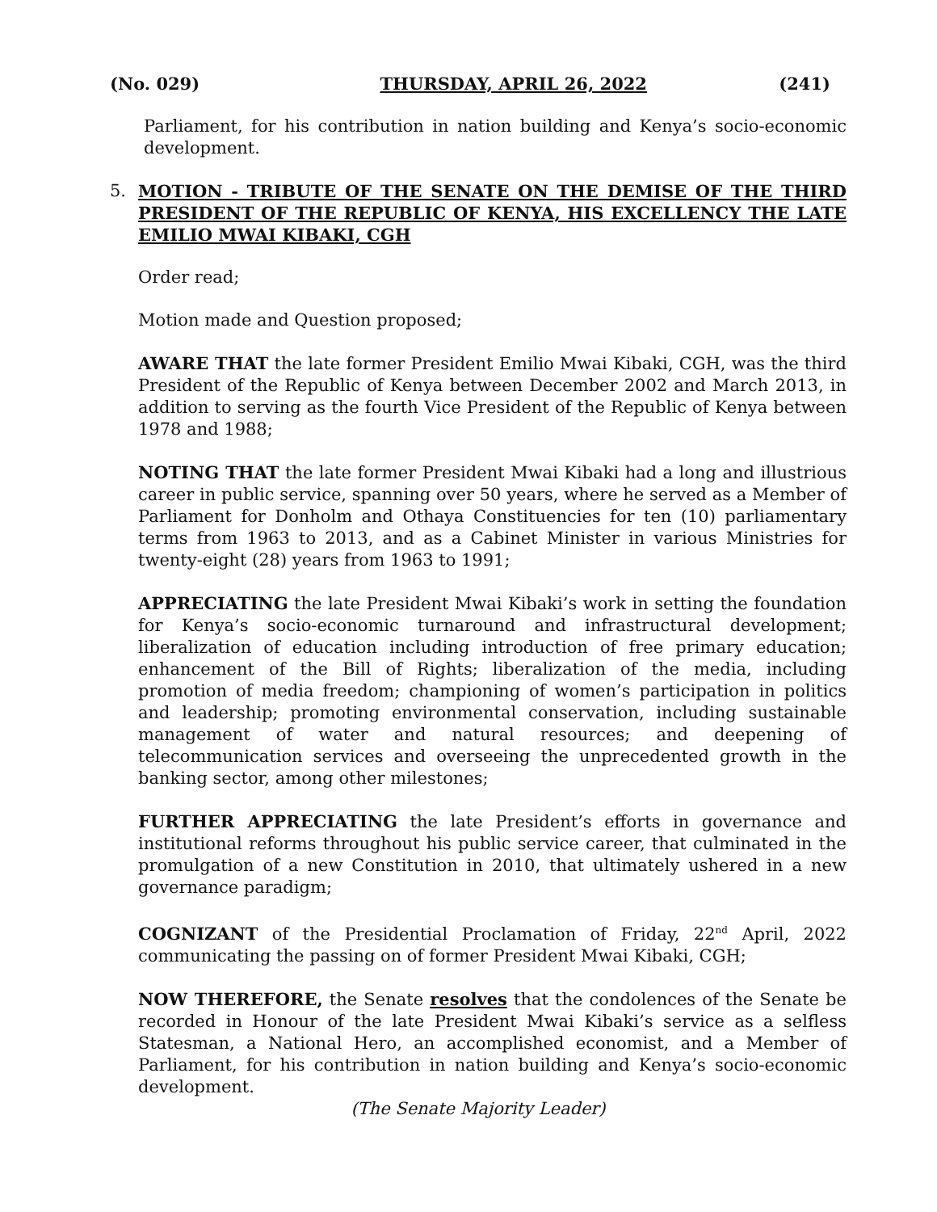(No. 029) THURSDAY, APRIL 26, 2022 (241)
Parliament, for his contribution in nation building and Kenya’s socio-economic development.
5. MOTION - TRIBUTE OF THE SENATE ON THE DEMISE OF THE THIRD PRESIDENT OF THE REPUBLIC OF KENYA, HIS EXCELLENCY THE LATE EMILIO MWAI KIBAKI, CGH
Order read;
Motion made and Question proposed;
AWARE THAT the late former President Emilio Mwai Kibaki, CGH, was the third President of the Republic of Kenya between December 2002 and March 2013, in addition to serving as the fourth Vice President of the Republic of Kenya between 1978 and 1988;
NOTING THAT the late former President Mwai Kibaki had a long and illustrious career in public service, spanning over 50 years, where he served as a Member of Parliament for Donholm and Othaya Constituencies for ten (10) parliamentary terms from 1963 to 2013, and as a Cabinet Minister in various Ministries for twenty-eight (28) years from 1963 to 1991;
APPRECIATING the late President Mwai Kibaki’s work in setting the foundation for Kenya’s socio-economic turnaround and infrastructural development; liberalization of education including introduction of free primary education; enhancement of the Bill of Rights; liberalization of the media, including promotion of media freedom; championing of women’s participation in politics and leadership; promoting environmental conservation, including sustainable management of water and natural resources; and deepening of telecommunication services and overseeing the unprecedented growth in the banking sector, among other milestones;
FURTHER APPRECIATING the late President’s efforts in governance and institutional reforms throughout his public service career, that culminated in the promulgation of a new Constitution in 2010, that ultimately ushered in a new governance paradigm;
COGNIZANT of the Presidential Proclamation of Friday, 22<sup>nd</sup> April, 2022 communicating the passing on of former President Mwai Kibaki, CGH;
NOW THEREFORE, the Senate resolves that the condolences of the Senate be recorded in Honour of the late President Mwai Kibaki’s service as a selfless Statesman, a National Hero, an accomplished economist, and a Member of Parliament, for his contribution in nation building and Kenya’s socio-economic development.
(The Senate Majority Leader)